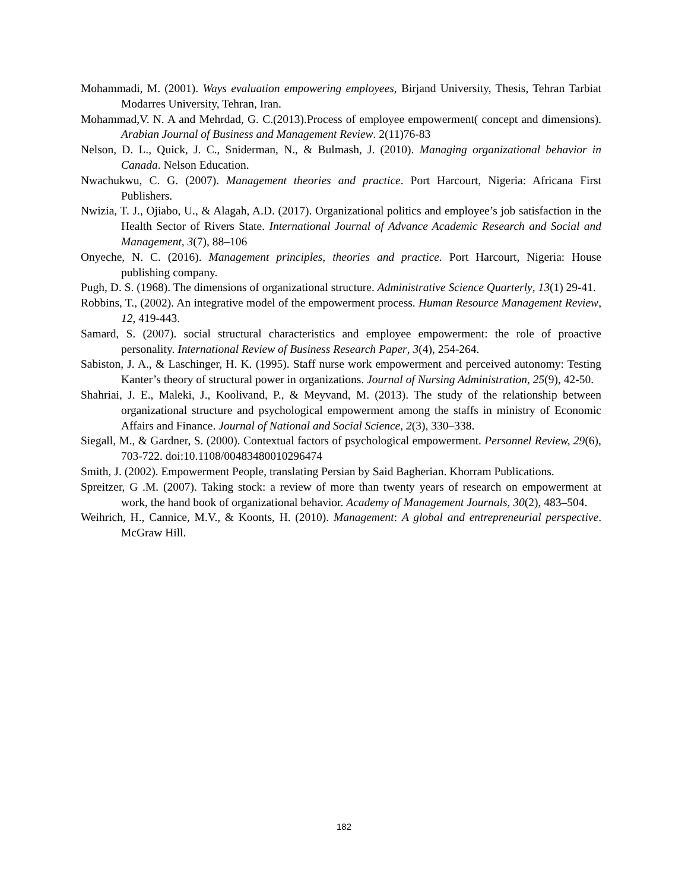Mohammadi, M. (2001). Ways evaluation empowering employees, Birjand University, Thesis, Tehran Tarbiat Modarres University, Tehran, Iran.
Mohammad,V. N. A and Mehrdad, G. C.(2013).Process of employee empowerment( concept and dimensions). Arabian Journal of Business and Management Review. 2(11)76-83
Nelson, D. L., Quick, J. C., Sniderman, N., & Bulmash, J. (2010). Managing organizational behavior in Canada. Nelson Education.
Nwachukwu, C. G. (2007). Management theories and practice. Port Harcourt, Nigeria: Africana First Publishers.
Nwizia, T. J., Ojiabo, U., & Alagah, A.D. (2017). Organizational politics and employee’s job satisfaction in the Health Sector of Rivers State. International Journal of Advance Academic Research and Social and Management, 3(7), 88–106
Onyeche, N. C. (2016). Management principles, theories and practice. Port Harcourt, Nigeria: House publishing company.
Pugh, D. S. (1968). The dimensions of organizational structure. Administrative Science Quarterly, 13(1) 29-41.
Robbins, T., (2002). An integrative model of the empowerment process. Human Resource Management Review, 12, 419-443.
Samard, S. (2007). social structural characteristics and employee empowerment: the role of proactive personality. International Review of Business Research Paper, 3(4), 254-264.
Sabiston, J. A., & Laschinger, H. K. (1995). Staff nurse work empowerment and perceived autonomy: Testing Kanter’s theory of structural power in organizations. Journal of Nursing Administration, 25(9), 42-50.
Shahriai, J. E., Maleki, J., Koolivand, P., & Meyvand, M. (2013). The study of the relationship between organizational structure and psychological empowerment among the staffs in ministry of Economic Affairs and Finance. Journal of National and Social Science, 2(3), 330–338.
Siegall, M., & Gardner, S. (2000). Contextual factors of psychological empowerment. Personnel Review, 29(6), 703-722. doi:10.1108/00483480010296474
Smith, J. (2002). Empowerment People, translating Persian by Said Bagherian. Khorram Publications.
Spreitzer, G .M. (2007). Taking stock: a review of more than twenty years of research on empowerment at work, the hand book of organizational behavior. Academy of Management Journals, 30(2), 483–504.
Weihrich, H., Cannice, M.V., & Koonts, H. (2010). Management: A global and entrepreneurial perspective. McGraw Hill.
182